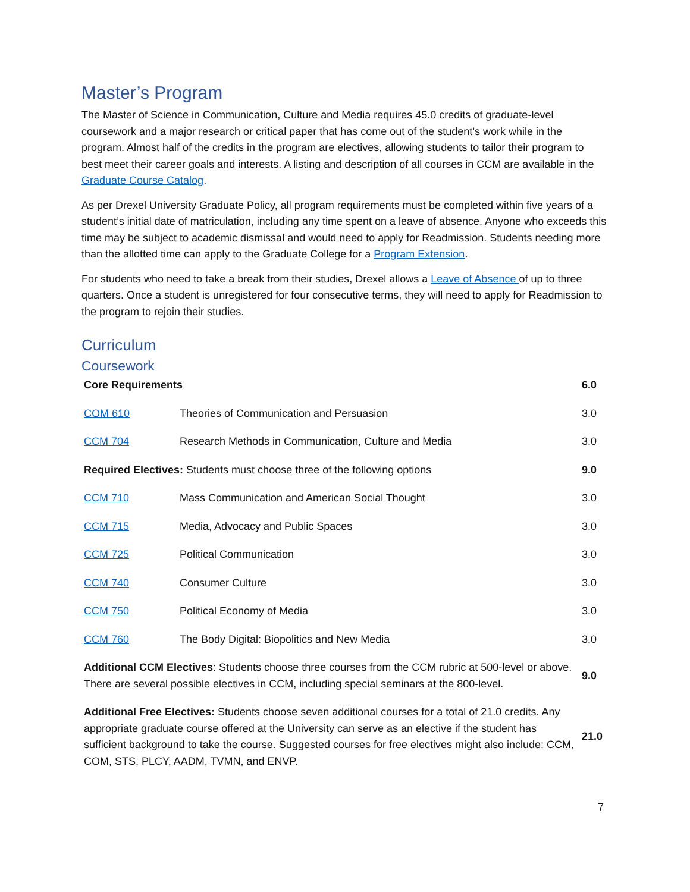Master’s Program
The Master of Science in Communication, Culture and Media requires 45.0 credits of graduate-level coursework and a major research or critical paper that has come out of the student’s work while in the program. Almost half of the credits in the program are electives, allowing students to tailor their program to best meet their career goals and interests. A listing and description of all courses in CCM are available in the Graduate Course Catalog.
As per Drexel University Graduate Policy, all program requirements must be completed within five years of a student’s initial date of matriculation, including any time spent on a leave of absence. Anyone who exceeds this time may be subject to academic dismissal and would need to apply for Readmission. Students needing more than the allotted time can apply to the Graduate College for a Program Extension.
For students who need to take a break from their studies, Drexel allows a Leave of Absence of up to three quarters. Once a student is unregistered for four consecutive terms, they will need to apply for Readmission to the program to rejoin their studies.
Curriculum
Coursework
| Core Requirements | | 6.0 |
| COM 610 | Theories of Communication and Persuasion | 3.0 |
| CCM 704 | Research Methods in Communication, Culture and Media | 3.0 |
| Required Electives: Students must choose three of the following options | | 9.0 |
| CCM 710 | Mass Communication and American Social Thought | 3.0 |
| CCM 715 | Media, Advocacy and Public Spaces | 3.0 |
| CCM 725 | Political Communication | 3.0 |
| CCM 740 | Consumer Culture | 3.0 |
| CCM 750 | Political Economy of Media | 3.0 |
| CCM 760 | The Body Digital: Biopolitics and New Media | 3.0 |
| Additional CCM Electives : Students choose three courses from the CCM rubric at 500-level or above. There are several possible electives in CCM, including special seminars at the 800-level. | | 9.0 |
| Additional Free Electives: Students choose seven additional courses for a total of 21.0 credits. Any appropriate graduate course offered at the University can serve as an elective if the student has sufficient background to take the course. Suggested courses for free electives might also include: CCM, COM, STS, PLCY, AADM, TVMN, and ENVP. | | 21.0 |
7